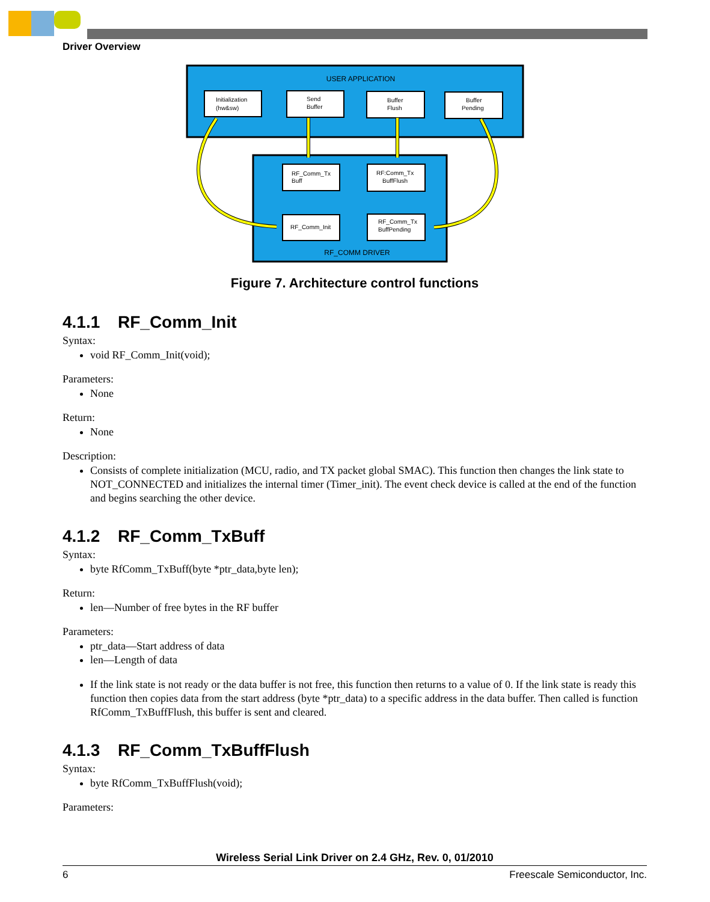Driver Overview
USER APPLICATION
RF_COMM DRIVER
Initialization
(hw&sw)
Send
Buffer
Buffer
Flush
Buffer
Pending
RF_Comm_Tx
Buff
RF:Comm_Tx
BuffFlush
RF_Comm_Init
RF_Comm_Tx
BuffPending
Figure 7. Architecture control functions
4.1.1 RF_Comm_Init
Syntax:
void RF_Comm_Init(void);
Parameters:
None
Return:
None
Description:
Consists of complete initialization (MCU, radio, and TX packet global SMAC). This function then changes the link state to NOT_CONNECTED and initializes the internal timer (Timer_init). The event check device is called at the end of the function and begins searching the other device.
4.1.2 RF_Comm_TxBuff
Syntax:
byte RfComm_TxBuff(byte *ptr_data,byte len);
Return:
len—Number of free bytes in the RF buffer
Parameters:
ptr_data—Start address of data
len—Length of data
If the link state is not ready or the data buffer is not free, this function then returns to a value of 0. If the link state is ready this function then copies data from the start address (byte *ptr_data) to a specific address in the data buffer. Then called is function RfComm_TxBuffFlush, this buffer is sent and cleared.
4.1.3 RF_Comm_TxBuffFlush
Syntax:
byte RfComm_TxBuffFlush(void);
Parameters:
Wireless Serial Link Driver on 2.4 GHz, Rev. 0, 01/2010
6 Freescale Semiconductor, Inc.